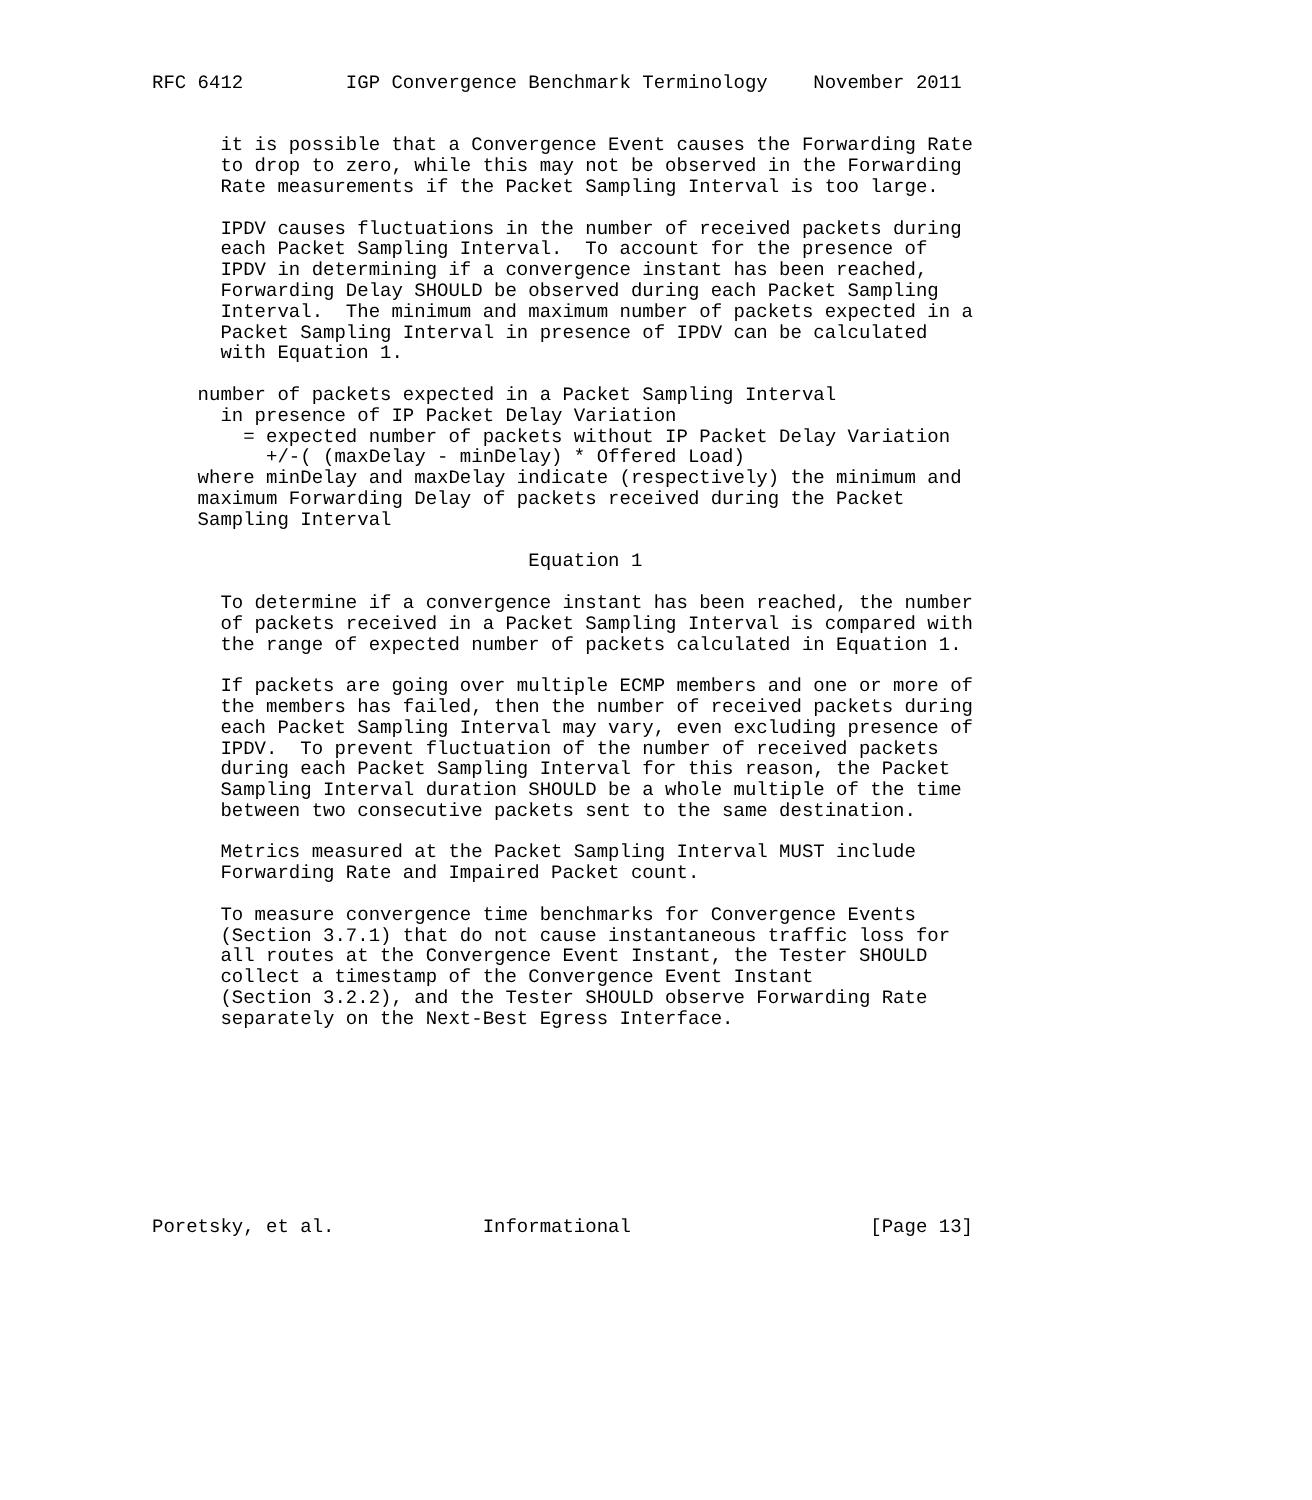RFC 6412         IGP Convergence Benchmark Terminology    November 2011


      it is possible that a Convergence Event causes the Forwarding Rate
      to drop to zero, while this may not be observed in the Forwarding
      Rate measurements if the Packet Sampling Interval is too large.

      IPDV causes fluctuations in the number of received packets during
      each Packet Sampling Interval.  To account for the presence of
      IPDV in determining if a convergence instant has been reached,
      Forwarding Delay SHOULD be observed during each Packet Sampling
      Interval.  The minimum and maximum number of packets expected in a
      Packet Sampling Interval in presence of IPDV can be calculated
      with Equation 1.

    number of packets expected in a Packet Sampling Interval
      in presence of IP Packet Delay Variation
        = expected number of packets without IP Packet Delay Variation
          +/-( (maxDelay - minDelay) * Offered Load)
    where minDelay and maxDelay indicate (respectively) the minimum and
    maximum Forwarding Delay of packets received during the Packet
    Sampling Interval

                                 Equation 1

      To determine if a convergence instant has been reached, the number
      of packets received in a Packet Sampling Interval is compared with
      the range of expected number of packets calculated in Equation 1.

      If packets are going over multiple ECMP members and one or more of
      the members has failed, then the number of received packets during
      each Packet Sampling Interval may vary, even excluding presence of
      IPDV.  To prevent fluctuation of the number of received packets
      during each Packet Sampling Interval for this reason, the Packet
      Sampling Interval duration SHOULD be a whole multiple of the time
      between two consecutive packets sent to the same destination.

      Metrics measured at the Packet Sampling Interval MUST include
      Forwarding Rate and Impaired Packet count.

      To measure convergence time benchmarks for Convergence Events
      (Section 3.7.1) that do not cause instantaneous traffic loss for
      all routes at the Convergence Event Instant, the Tester SHOULD
      collect a timestamp of the Convergence Event Instant
      (Section 3.2.2), and the Tester SHOULD observe Forwarding Rate
      separately on the Next-Best Egress Interface.









Poretsky, et al.             Informational                     [Page 13]